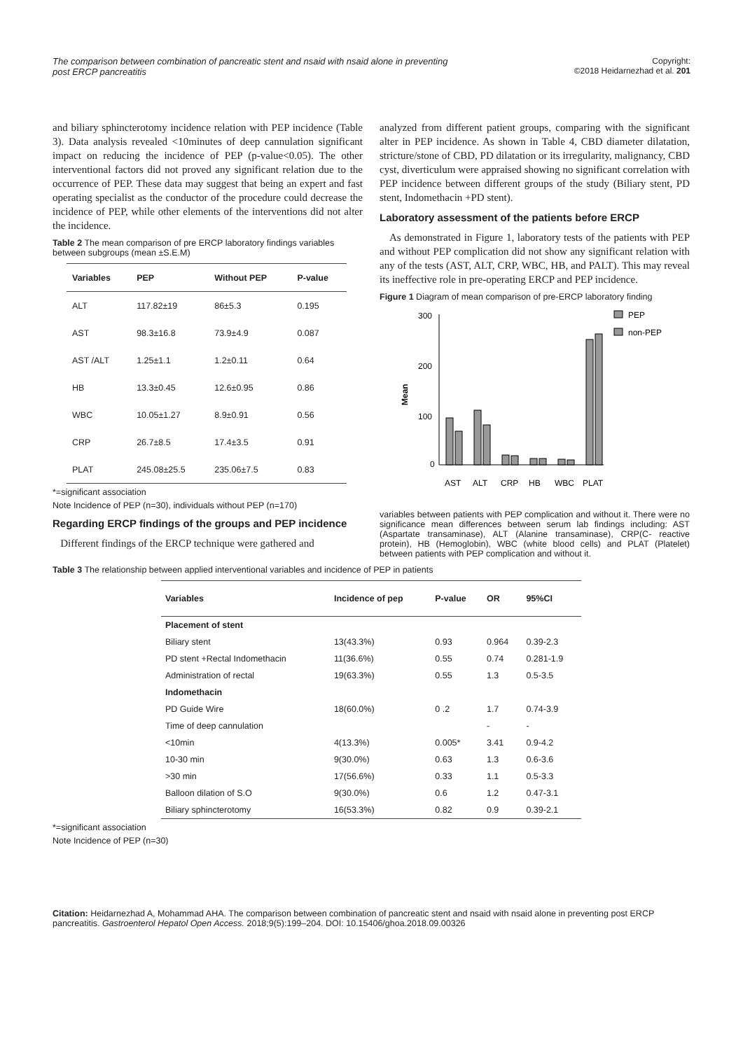The comparison between combination of pancreatic stent and nsaid with nsaid alone in preventing post ERCP pancreatitis
Copyright:
©2018 Heidarnezhad et al. 201
and biliary sphincterotomy incidence relation with PEP incidence (Table 3). Data analysis revealed <10minutes of deep cannulation significant impact on reducing the incidence of PEP (p-value<0.05). The other interventional factors did not proved any significant relation due to the occurrence of PEP. These data may suggest that being an expert and fast operating specialist as the conductor of the procedure could decrease the incidence of PEP, while other elements of the interventions did not alter the incidence.
Table 2 The mean comparison of pre ERCP laboratory findings variables between subgroups (mean ±S.E.M)
| Variables | PEP | Without PEP | P-value |
| --- | --- | --- | --- |
| ALT | 117.82±19 | 86±5.3 | 0.195 |
| AST | 98.3±16.8 | 73.9±4.9 | 0.087 |
| AST /ALT | 1.25±1.1 | 1.2±0.11 | 0.64 |
| HB | 13.3±0.45 | 12.6±0.95 | 0.86 |
| WBC | 10.05±1.27 | 8.9±0.91 | 0.56 |
| CRP | 26.7±8.5 | 17.4±3.5 | 0.91 |
| PLAT | 245.08±25.5 | 235.06±7.5 | 0.83 |
*=significant association
Note Incidence of PEP (n=30), individuals without PEP (n=170)
Regarding ERCP findings of the groups and PEP incidence
Different findings of the ERCP technique were gathered and
analyzed from different patient groups, comparing with the significant alter in PEP incidence. As shown in Table 4, CBD diameter dilatation, stricture/stone of CBD, PD dilatation or its irregularity, malignancy, CBD cyst, diverticulum were appraised showing no significant correlation with PEP incidence between different groups of the study (Biliary stent, PD stent, Indomethacin +PD stent).
Laboratory assessment of the patients before ERCP
As demonstrated in Figure 1, laboratory tests of the patients with PEP and without PEP complication did not show any significant relation with any of the tests (AST, ALT, CRP, WBC, HB, and PALT). This may reveal its ineffective role in pre-operating ERCP and PEP incidence.
Figure 1 Diagram of mean comparison of pre-ERCP laboratory finding
300
200
100
0
Mean
AST
ALT
CRP
HB
WBC
PLAT
PEP
non-PEP
variables between patients with PEP complication and without it. There were no significance mean differences between serum lab findings including: AST (Aspartate transaminase), ALT (Alanine transaminase), CRP(C- reactive protein), HB (Hemoglobin), WBC (white blood cells) and PLAT (Platelet) between patients with PEP complication and without it.
Table 3 The relationship between applied interventional variables and incidence of PEP in patients
| Variables | Incidence of pep | P-value | OR | 95%CI |
| --- | --- | --- | --- | --- |
| Placement of stent | | | | |
| Biliary stent | 13(43.3%) | 0.93 | 0.964 | 0.39-2.3 |
| PD stent +Rectal Indomethacin | 11(36.6%) | 0.55 | 0.74 | 0.281-1.9 |
| Administration of rectal | 19(63.3%) | 0.55 | 1.3 | 0.5-3.5 |
| Indomethacin | | | | |
| PD Guide Wire | 18(60.0%) | 0 .2 | 1.7 | 0.74-3.9 |
| Time of deep cannulation | | | - | - |
| <10min | 4(13.3%) | 0.005* | 3.41 | 0.9-4.2 |
| 10-30 min | 9(30.0%) | 0.63 | 1.3 | 0.6-3.6 |
| >30 min | 17(56.6%) | 0.33 | 1.1 | 0.5-3.3 |
| Balloon dilation of S.O | 9(30.0%) | 0.6 | 1.2 | 0.47-3.1 |
| Biliary sphincterotomy | 16(53.3%) | 0.82 | 0.9 | 0.39-2.1 |
*=significant association
Note Incidence of PEP (n=30)
Citation: Heidarnezhad A, Mohammad AHA. The comparison between combination of pancreatic stent and nsaid with nsaid alone in preventing post ERCP pancreatitis. Gastroenterol Hepatol Open Access. 2018;9(5):199‒204. DOI: 10.15406/ghoa.2018.09.00326